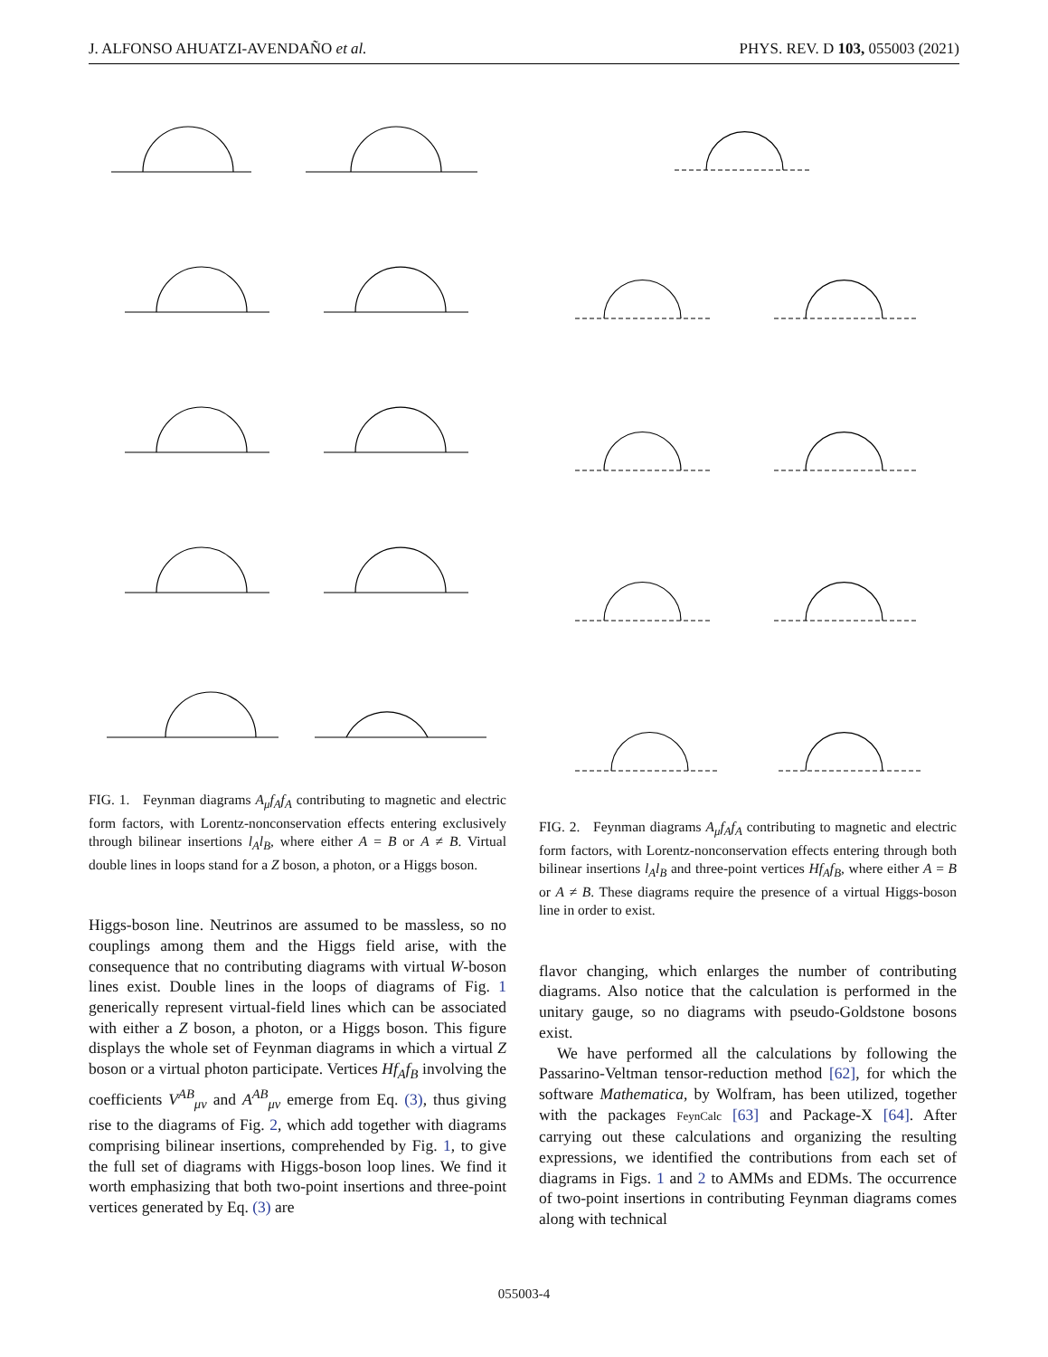J. ALFONSO AHUATZI-AVENDAÑO et al. PHYS. REV. D 103, 055003 (2021)
FIG. 1. Feynman diagrams A<sub>μ</sub>f<sub>A</sub>f<sub>A</sub> contributing to magnetic and electric form factors, with Lorentz-nonconservation effects entering exclusively through bilinear insertions l<sub>A</sub>l<sub>B</sub>, where either A = B or A ≠ B. Virtual double lines in loops stand for a Z boson, a photon, or a Higgs boson.
Higgs-boson line. Neutrinos are assumed to be massless, so no couplings among them and the Higgs field arise, with the consequence that no contributing diagrams with virtual W-boson lines exist. Double lines in the loops of diagrams of Fig. 1 generically represent virtual-field lines which can be associated with either a Z boson, a photon, or a Higgs boson. This figure displays the whole set of Feynman diagrams in which a virtual Z boson or a virtual photon participate. Vertices Hf<sub>A</sub>f<sub>B</sub> involving the coefficients V<sup>AB</sup><sub>μν</sub> and A<sup>AB</sup><sub>μν</sub> emerge from Eq. (3), thus giving rise to the diagrams of Fig. 2, which add together with diagrams comprising bilinear insertions, comprehended by Fig. 1, to give the full set of diagrams with Higgs-boson loop lines. We find it worth emphasizing that both two-point insertions and three-point vertices generated by Eq. (3) are
FIG. 2. Feynman diagrams A<sub>μ</sub>f<sub>A</sub>f<sub>A</sub> contributing to magnetic and electric form factors, with Lorentz-nonconservation effects entering through both bilinear insertions l<sub>A</sub>l<sub>B</sub> and three-point vertices Hf<sub>A</sub>f<sub>B</sub>, where either A = B or A ≠ B. These diagrams require the presence of a virtual Higgs-boson line in order to exist.
flavor changing, which enlarges the number of contributing diagrams. Also notice that the calculation is performed in the unitary gauge, so no diagrams with pseudo-Goldstone bosons exist.
We have performed all the calculations by following the Passarino-Veltman tensor-reduction method [62], for which the software Mathematica, by Wolfram, has been utilized, together with the packages FeynCalc [63] and Package-X [64]. After carrying out these calculations and organizing the resulting expressions, we identified the contributions from each set of diagrams in Figs. 1 and 2 to AMMs and EDMs. The occurrence of two-point insertions in contributing Feynman diagrams comes along with technical
055003-4